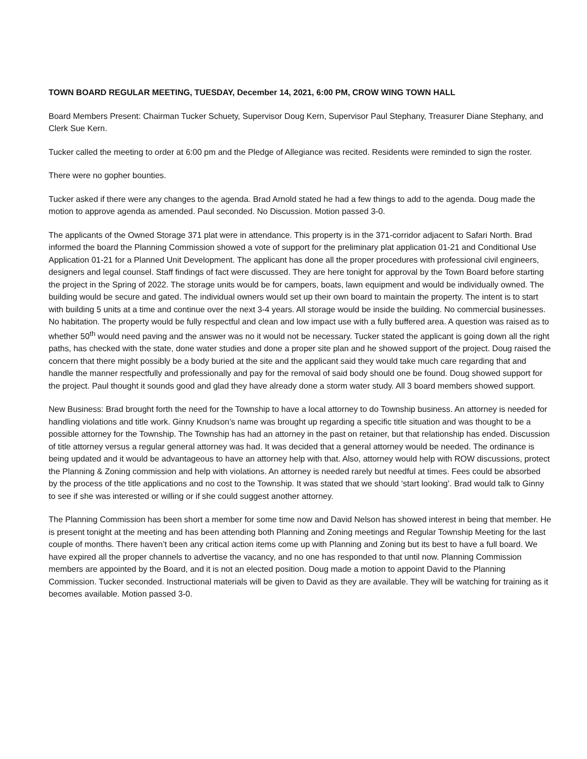TOWN BOARD REGULAR MEETING, TUESDAY, December 14, 2021, 6:00 PM, CROW WING TOWN HALL
Board Members Present: Chairman Tucker Schuety, Supervisor Doug Kern, Supervisor Paul Stephany, Treasurer Diane Stephany, and Clerk Sue Kern.
Tucker called the meeting to order at 6:00 pm and the Pledge of Allegiance was recited. Residents were reminded to sign the roster.
There were no gopher bounties.
Tucker asked if there were any changes to the agenda. Brad Arnold stated he had a few things to add to the agenda. Doug made the motion to approve agenda as amended. Paul seconded. No Discussion. Motion passed 3-0.
The applicants of the Owned Storage 371 plat were in attendance. This property is in the 371-corridor adjacent to Safari North. Brad informed the board the Planning Commission showed a vote of support for the preliminary plat application 01-21 and Conditional Use Application 01-21 for a Planned Unit Development. The applicant has done all the proper procedures with professional civil engineers, designers and legal counsel. Staff findings of fact were discussed. They are here tonight for approval by the Town Board before starting the project in the Spring of 2022. The storage units would be for campers, boats, lawn equipment and would be individually owned. The building would be secure and gated. The individual owners would set up their own board to maintain the property. The intent is to start with building 5 units at a time and continue over the next 3-4 years. All storage would be inside the building. No commercial businesses. No habitation. The property would be fully respectful and clean and low impact use with a fully buffered area. A question was raised as to whether 50<sup>th</sup> would need paving and the answer was no it would not be necessary. Tucker stated the applicant is going down all the right paths, has checked with the state, done water studies and done a proper site plan and he showed support of the project. Doug raised the concern that there might possibly be a body buried at the site and the applicant said they would take much care regarding that and handle the manner respectfully and professionally and pay for the removal of said body should one be found. Doug showed support for the project. Paul thought it sounds good and glad they have already done a storm water study. All 3 board members showed support.
New Business: Brad brought forth the need for the Township to have a local attorney to do Township business. An attorney is needed for handling violations and title work. Ginny Knudson’s name was brought up regarding a specific title situation and was thought to be a possible attorney for the Township. The Township has had an attorney in the past on retainer, but that relationship has ended. Discussion of title attorney versus a regular general attorney was had. It was decided that a general attorney would be needed. The ordinance is being updated and it would be advantageous to have an attorney help with that. Also, attorney would help with ROW discussions, protect the Planning & Zoning commission and help with violations. An attorney is needed rarely but needful at times. Fees could be absorbed by the process of the title applications and no cost to the Township. It was stated that we should ‘start looking’. Brad would talk to Ginny to see if she was interested or willing or if she could suggest another attorney.
The Planning Commission has been short a member for some time now and David Nelson has showed interest in being that member. He is present tonight at the meeting and has been attending both Planning and Zoning meetings and Regular Township Meeting for the last couple of months. There haven’t been any critical action items come up with Planning and Zoning but its best to have a full board. We have expired all the proper channels to advertise the vacancy, and no one has responded to that until now. Planning Commission members are appointed by the Board, and it is not an elected position. Doug made a motion to appoint David to the Planning Commission. Tucker seconded. Instructional materials will be given to David as they are available. They will be watching for training as it becomes available. Motion passed 3-0.